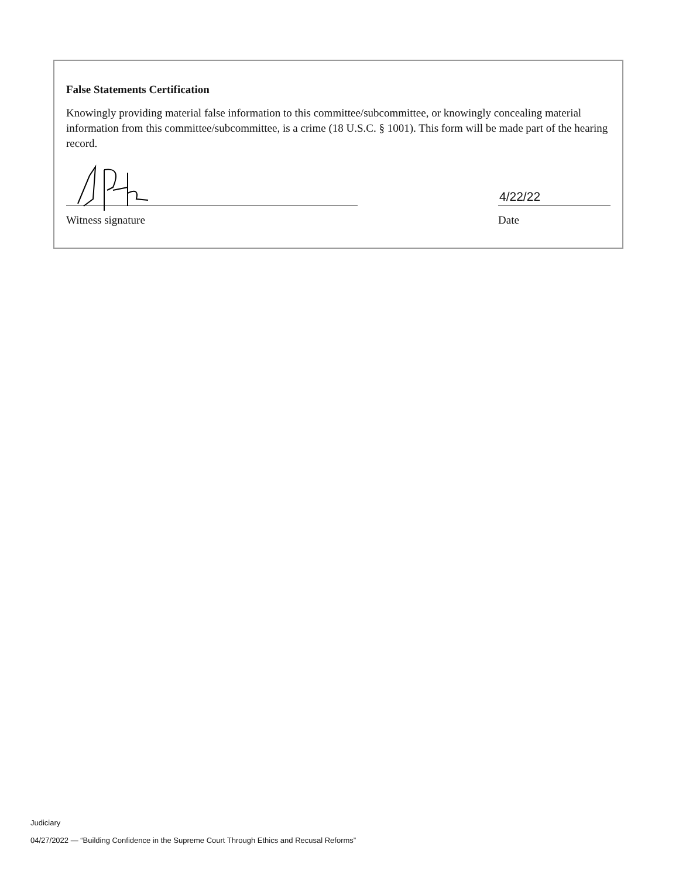False Statements Certification
Knowingly providing material false information to this committee/subcommittee, or knowingly concealing material information from this committee/subcommittee, is a crime (18 U.S.C. § 1001). This form will be made part of the hearing record.
Witness signature
4/22/22
Date
Judiciary
04/27/2022 — “Building Confidence in the Supreme Court Through Ethics and Recusal Reforms”